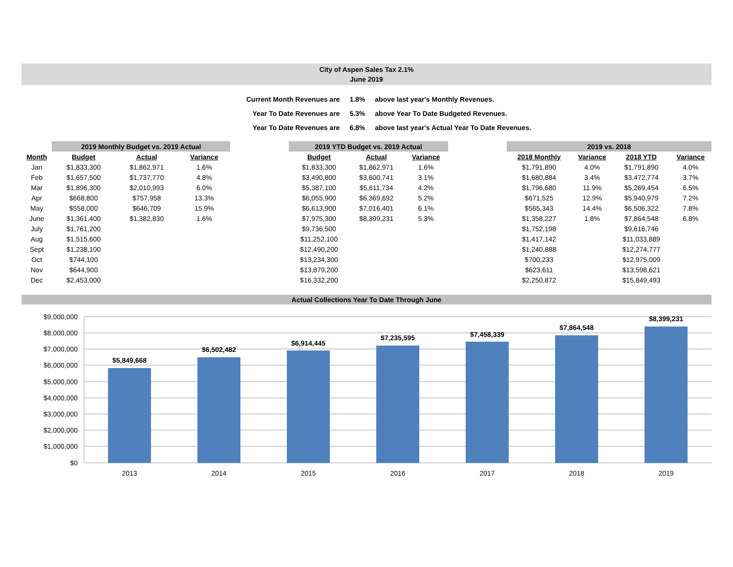City of Aspen Sales Tax 2.1%
June 2019
| Current Month Revenues are | 1.8% | above last year's Monthly Revenues. |
| Year To Date Revenues are | 5.3% | above Year To Date Budgeted Revenues. |
| Year To Date Revenues are | 6.8% | above last year's Actual Year To Date Revenues. |
| | 2019 Monthly Budget vs. 2019 Actual | | | | 2019 YTD Budget vs. 2019 Actual | | | | 2019 vs. 2018 | | | |
| --- | --- | --- | --- | --- | --- | --- | --- | --- | --- | --- | --- | --- |
| Month | Budget | Actual | Variance | | Budget | Actual | Variance | | 2018 Monthly | Variance | 2018 YTD | Variance |
| Jan | $1,833,300 | $1,862,971 | 1.6% | | $1,833,300 | $1,862,971 | 1.6% | | $1,791,890 | 4.0% | $1,791,890 | 4.0% |
| Feb | $1,657,500 | $1,737,770 | 4.8% | | $3,490,800 | $3,600,741 | 3.1% | | $1,680,884 | 3.4% | $3,472,774 | 3.7% |
| Mar | $1,896,300 | $2,010,993 | 6.0% | | $5,387,100 | $5,611,734 | 4.2% | | $1,796,680 | 11.9% | $5,269,454 | 6.5% |
| Apr | $668,800 | $757,958 | 13.3% | | $6,055,900 | $6,369,692 | 5.2% | | $671,525 | 12.9% | $5,940,979 | 7.2% |
| May | $558,000 | $646,709 | 15.9% | | $6,613,900 | $7,016,401 | 6.1% | | $565,343 | 14.4% | $6,506,322 | 7.8% |
| June | $1,361,400 | $1,382,830 | 1.6% | | $7,975,300 | $8,399,231 | 5.3% | | $1,358,227 | 1.8% | $7,864,548 | 6.8% |
| July | $1,761,200 | | | | $9,736,500 | | | | $1,752,198 | | $9,616,746 | |
| Aug | $1,515,600 | | | | $11,252,100 | | | | $1,417,142 | | $11,033,889 | |
| Sept | $1,238,100 | | | | $12,490,200 | | | | $1,240,888 | | $12,274,777 | |
| Oct | $744,100 | | | | $13,234,300 | | | | $700,233 | | $12,975,009 | |
| Nov | $644,900 | | | | $13,879,200 | | | | $623,611 | | $13,598,621 | |
| Dec | $2,453,000 | | | | $16,332,200 | | | | $2,250,872 | | $15,849,493 | |
Actual Collections Year To Date Through June
$9,000,000
$8,000,000
$7,000,000
$6,000,000
$5,000,000
$4,000,000
$3,000,000
$2,000,000
$1,000,000
$0
$5,849,668
$6,502,482
$6,914,445
$7,235,595
$7,458,339
$7,864,548
$8,399,231
2013
2014
2015
2016
2017
2018
2019